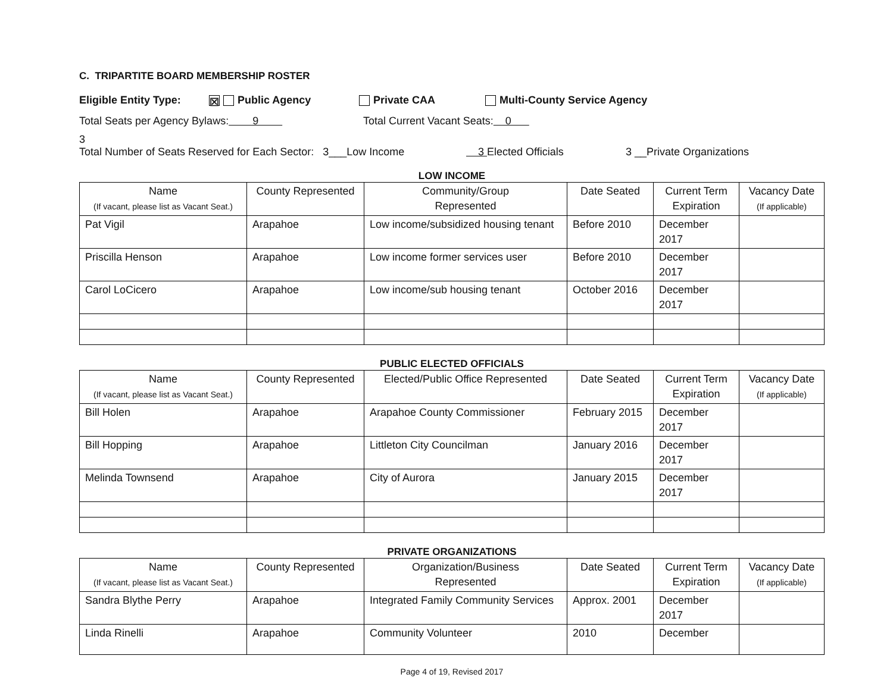C. TRIPARTITE BOARD MEMBERSHIP ROSTER
Eligible Entity Type: ☒ Public Agency Private CAA Multi-County Service Agency
Total Seats per Agency Bylaws: 9 Total Current Vacant Seats: 0
3
Total Number of Seats Reserved for Each Sector: 3___Low Income 3 Elected Officials 3 __Private Organizations
LOW INCOME
| Name (If vacant, please list as Vacant Seat.) | County Represented | Community/Group Represented | Date Seated | Current Term Expiration | Vacancy Date (If applicable) |
| --- | --- | --- | --- | --- | --- |
| Pat Vigil | Arapahoe | Low income/subsidized housing tenant | Before 2010 | December 2017 | |
| Priscilla Henson | Arapahoe | Low income former services user | Before 2010 | December 2017 | |
| Carol LoCicero | Arapahoe | Low income/sub housing tenant | October 2016 | December 2017 | |
PUBLIC ELECTED OFFICIALS
| Name (If vacant, please list as Vacant Seat.) | County Represented | Elected/Public Office Represented | Date Seated | Current Term Expiration | Vacancy Date (If applicable) |
| --- | --- | --- | --- | --- | --- |
| Bill Holen | Arapahoe | Arapahoe County Commissioner | February 2015 | December 2017 | |
| Bill Hopping | Arapahoe | Littleton City Councilman | January 2016 | December 2017 | |
| Melinda Townsend | Arapahoe | City of Aurora | January 2015 | December 2017 | |
PRIVATE ORGANIZATIONS
| Name (If vacant, please list as Vacant Seat.) | County Represented | Organization/Business Represented | Date Seated | Current Term Expiration | Vacancy Date (If applicable) |
| --- | --- | --- | --- | --- | --- |
| Sandra Blythe Perry | Arapahoe | Integrated Family Community Services | Approx. 2001 | December 2017 | |
| Linda Rinelli | Arapahoe | Community Volunteer | 2010 | December | |
Page 4 of 19, Revised 2017